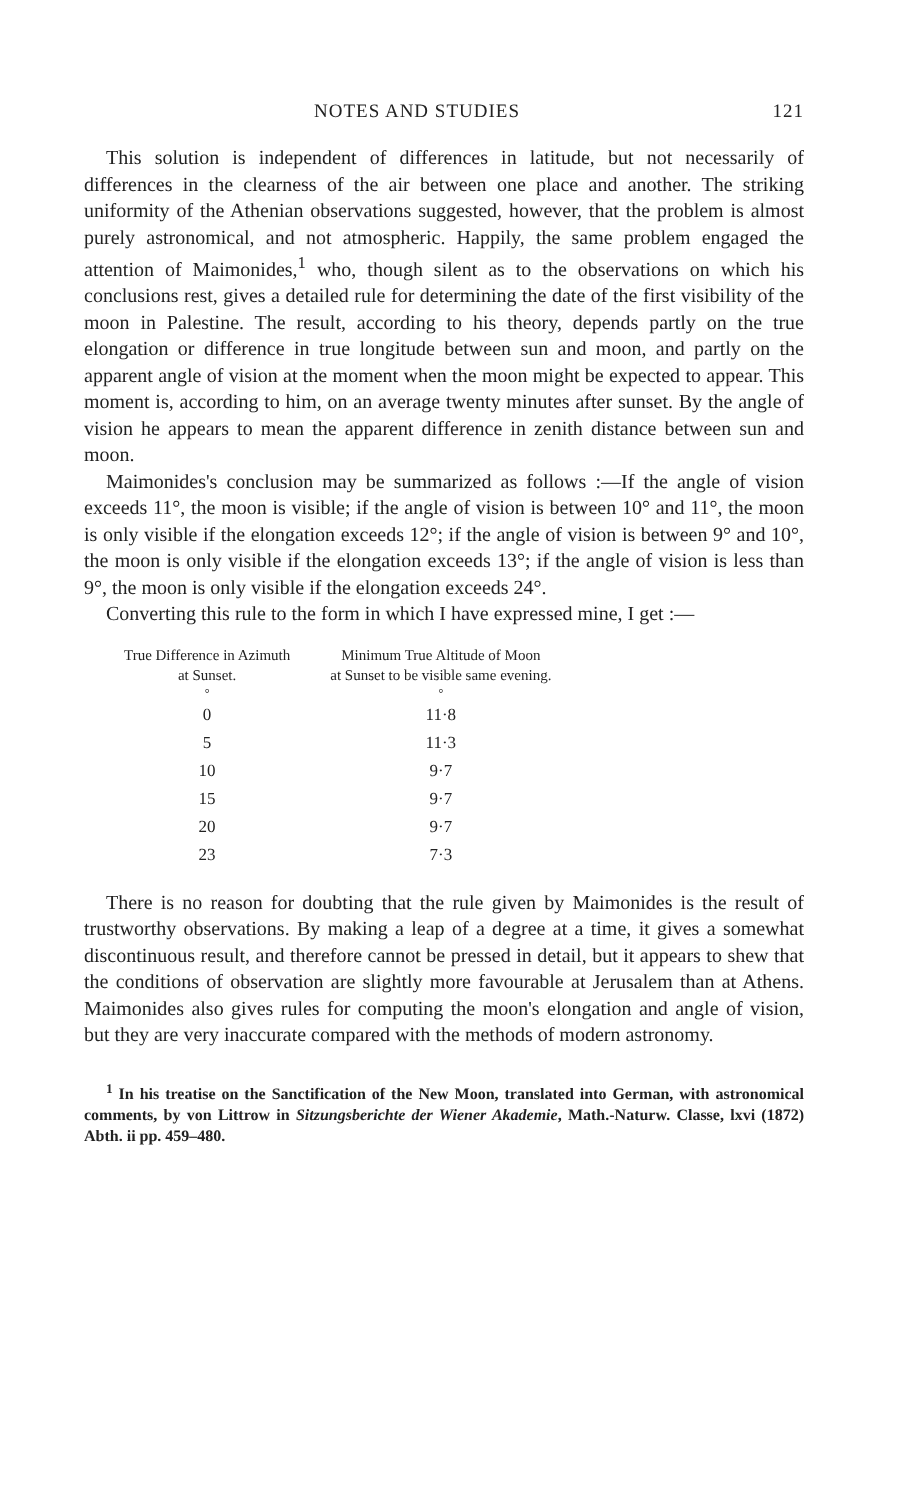NOTES AND STUDIES 121
This solution is independent of differences in latitude, but not necessarily of differences in the clearness of the air between one place and another. The striking uniformity of the Athenian observations suggested, however, that the problem is almost purely astronomical, and not atmospheric. Happily, the same problem engaged the attention of Maimonides,<sup>1</sup> who, though silent as to the observations on which his conclusions rest, gives a detailed rule for determining the date of the first visibility of the moon in Palestine. The result, according to his theory, depends partly on the true elongation or difference in true longitude between sun and moon, and partly on the apparent angle of vision at the moment when the moon might be expected to appear. This moment is, according to him, on an average twenty minutes after sunset. By the angle of vision he appears to mean the apparent difference in zenith distance between sun and moon.
Maimonides's conclusion may be summarized as follows :—If the angle of vision exceeds 11°, the moon is visible; if the angle of vision is between 10° and 11°, the moon is only visible if the elongation exceeds 12°; if the angle of vision is between 9° and 10°, the moon is only visible if the elongation exceeds 13°; if the angle of vision is less than 9°, the moon is only visible if the elongation exceeds 24°.
Converting this rule to the form in which I have expressed mine, I get :—
| True Difference in Azimuth at Sunset. | Minimum True Altitude of Moon at Sunset to be visible same evening. |
| --- | --- |
| ° | ° |
| 0 | 11·8 |
| 5 | 11·3 |
| 10 | 9·7 |
| 15 | 9·7 |
| 20 | 9·7 |
| 23 | 7·3 |
There is no reason for doubting that the rule given by Maimonides is the result of trustworthy observations. By making a leap of a degree at a time, it gives a somewhat discontinuous result, and therefore cannot be pressed in detail, but it appears to shew that the conditions of observation are slightly more favourable at Jerusalem than at Athens. Maimonides also gives rules for computing the moon's elongation and angle of vision, but they are very inaccurate compared with the methods of modern astronomy.
<sup>1</sup> In his treatise on the Sanctification of the New Moon, translated into German, with astronomical comments, by von Littrow in Sitzungsberichte der Wiener Akademie, Math.-Naturw. Classe, lxvi (1872) Abth. ii pp. 459–480.